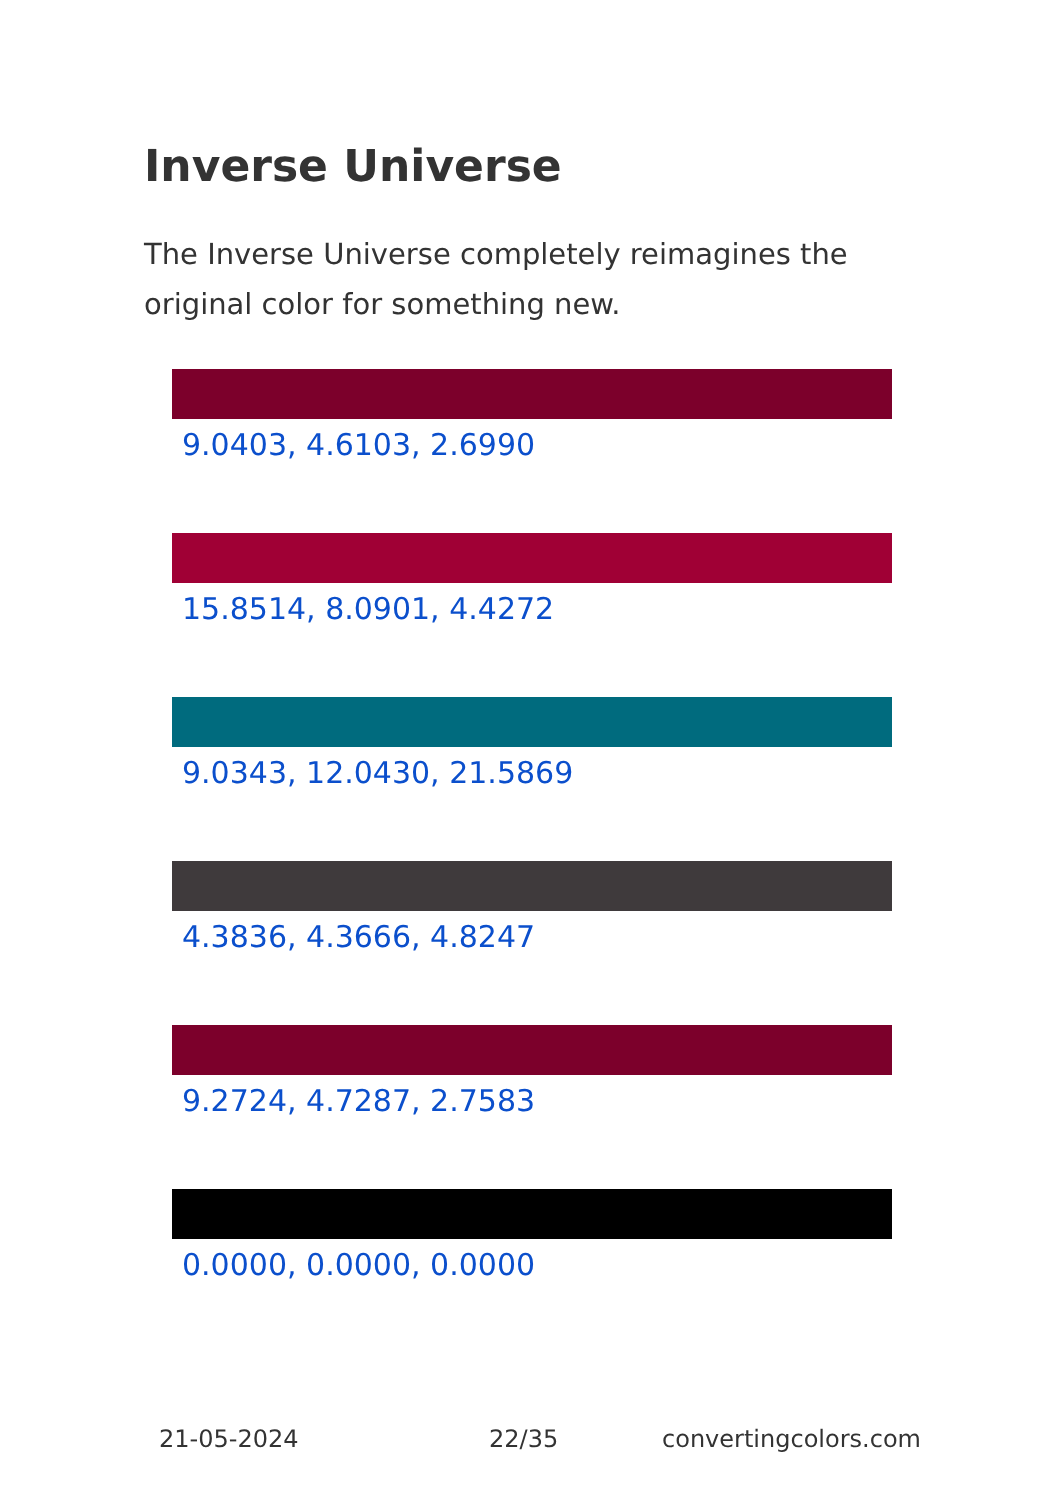Inverse Universe
The Inverse Universe completely reimagines the original color for something new.
9.0403, 4.6103, 2.6990
15.8514, 8.0901, 4.4272
9.0343, 12.0430, 21.5869
4.3836, 4.3666, 4.8247
9.2724, 4.7287, 2.7583
0.0000, 0.0000, 0.0000
21-05-2024 22/35 convertingcolors.com